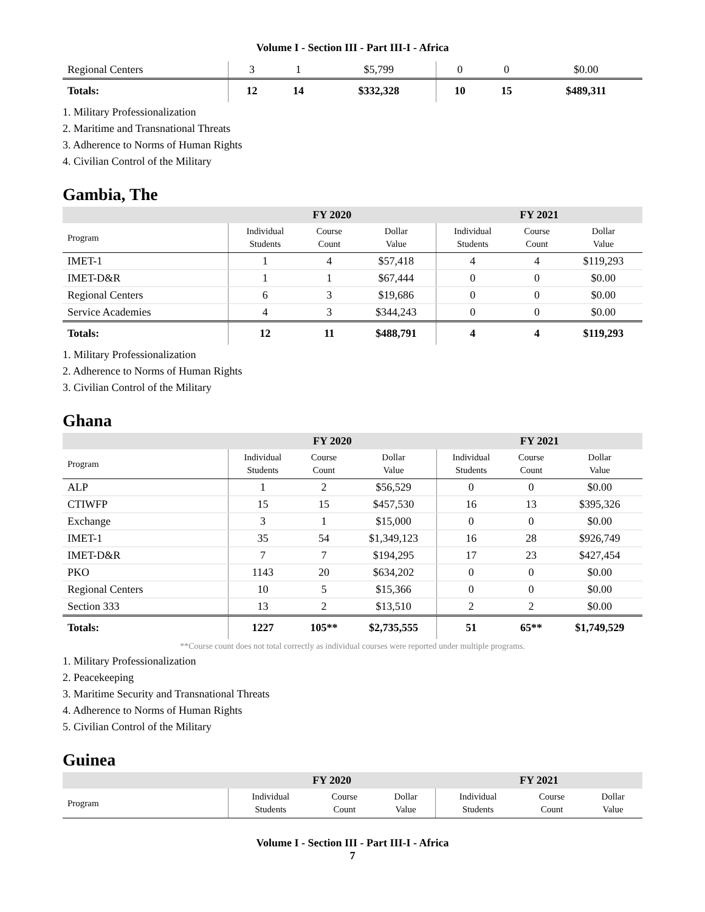Volume I - Section III - Part III-I - Africa
| Regional Centers | 3 | 1 | $5,799 | 0 | 0 | $0.00 |
| Totals: | 12 | 14 | $332,328 | 10 | 15 | $489,311 |
1. Military Professionalization
2. Maritime and Transnational Threats
3. Adherence to Norms of Human Rights
4. Civilian Control of the Military
Gambia, The
| | FY 2020 | | | FY 2021 | | |
| --- | --- | --- | --- | --- | --- | --- |
| Program | Individual Students | Course Count | Dollar Value | Individual Students | Course Count | Dollar Value |
| IMET-1 | 1 | 4 | $57,418 | 4 | 4 | $119,293 |
| IMET-D&R | 1 | 1 | $67,444 | 0 | 0 | $0.00 |
| Regional Centers | 6 | 3 | $19,686 | 0 | 0 | $0.00 |
| Service Academies | 4 | 3 | $344,243 | 0 | 0 | $0.00 |
| Totals: | 12 | 11 | $488,791 | 4 | 4 | $119,293 |
1. Military Professionalization
2. Adherence to Norms of Human Rights
3. Civilian Control of the Military
Ghana
| | FY 2020 | | | FY 2021 | | |
| --- | --- | --- | --- | --- | --- | --- |
| Program | Individual Students | Course Count | Dollar Value | Individual Students | Course Count | Dollar Value |
| ALP | 1 | 2 | $56,529 | 0 | 0 | $0.00 |
| CTIWFP | 15 | 15 | $457,530 | 16 | 13 | $395,326 |
| Exchange | 3 | 1 | $15,000 | 0 | 0 | $0.00 |
| IMET-1 | 35 | 54 | $1,349,123 | 16 | 28 | $926,749 |
| IMET-D&R | 7 | 7 | $194,295 | 17 | 23 | $427,454 |
| PKO | 1143 | 20 | $634,202 | 0 | 0 | $0.00 |
| Regional Centers | 10 | 5 | $15,366 | 0 | 0 | $0.00 |
| Section 333 | 13 | 2 | $13,510 | 2 | 2 | $0.00 |
| Totals: | 1227 | 105** | $2,735,555 | 51 | 65** | $1,749,529 |
**Course count does not total correctly as individual courses were reported under multiple programs.
1. Military Professionalization
2. Peacekeeping
3. Maritime Security and Transnational Threats
4. Adherence to Norms of Human Rights
5. Civilian Control of the Military
Guinea
| | FY 2020 | | | FY 2021 | | |
| --- | --- | --- | --- | --- | --- | --- |
| Program | Individual Students | Course Count | Dollar Value | Individual Students | Course Count | Dollar Value |
Volume I - Section III - Part III-I - Africa
7